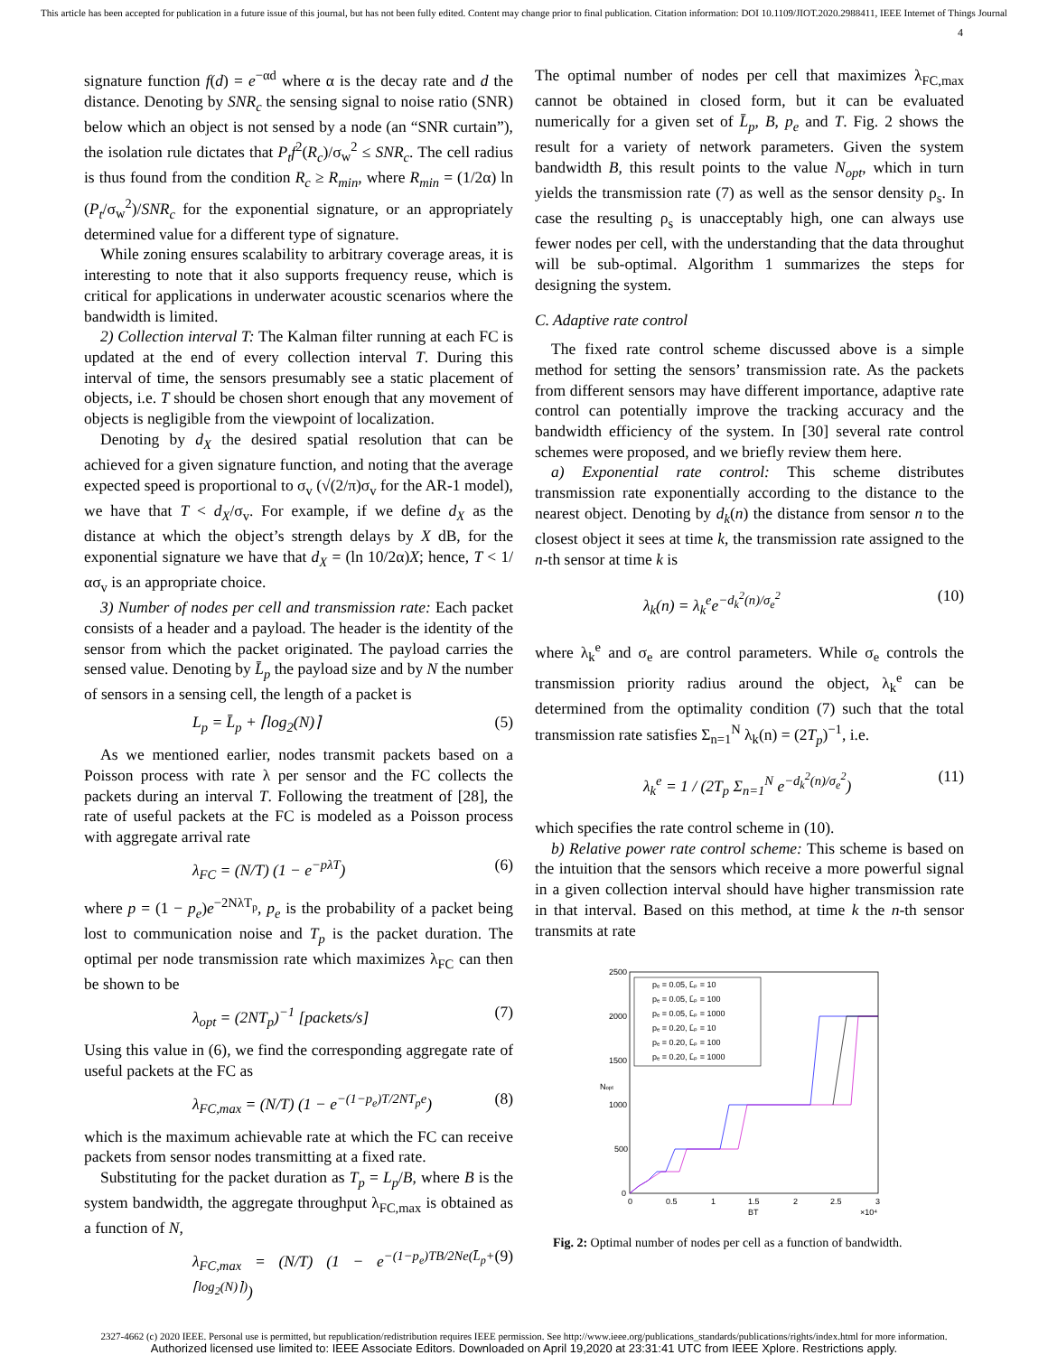This article has been accepted for publication in a future issue of this journal, but has not been fully edited. Content may change prior to final publication. Citation information: DOI 10.1109/JIOT.2020.2988411, IEEE Internet of Things Journal
4
signature function f(d) = e<sup>−αd</sup> where α is the decay rate and d the distance. Denoting by SNR<sub>c</sub> the sensing signal to noise ratio (SNR) below which an object is not sensed by a node (an “SNR curtain”), the isolation rule dictates that P<sub>t</sub>f<sup>2</sup>(R<sub>c</sub>)/σ<sub>w</sub><sup>2</sup> ≤ SNR<sub>c</sub>. The cell radius is thus found from the condition R<sub>c</sub> ≥ R<sub>min</sub>, where R<sub>min</sub> = (1/2α) ln (P<sub>t</sub>/σ<sub>w</sub><sup>2</sup>)/SNR<sub>c</sub> for the exponential signature, or an appropriately determined value for a different type of signature.
While zoning ensures scalability to arbitrary coverage areas, it is interesting to note that it also supports frequency reuse, which is critical for applications in underwater acoustic scenarios where the bandwidth is limited.
2) Collection interval T: The Kalman filter running at each FC is updated at the end of every collection interval T. During this interval of time, the sensors presumably see a static placement of objects, i.e. T should be chosen short enough that any movement of objects is negligible from the viewpoint of localization.
Denoting by d<sub>X</sub> the desired spatial resolution that can be achieved for a given signature function, and noting that the average expected speed is proportional to σ<sub>v</sub> (√(2/π)σ<sub>v</sub> for the AR-1 model), we have that T < d<sub>X</sub>/σ<sub>v</sub>. For example, if we define d<sub>X</sub> as the distance at which the object’s strength delays by X dB, for the exponential signature we have that d<sub>X</sub> = (ln 10/2α)X; hence, T < 1/ασ<sub>v</sub> is an appropriate choice.
3) Number of nodes per cell and transmission rate: Each packet consists of a header and a payload. The header is the identity of the sensor from which the packet originated. The payload carries the sensed value. Denoting by L̄<sub>p</sub> the payload size and by N the number of sensors in a sensing cell, the length of a packet is
L<sub>p</sub> = L̄<sub>p</sub> + ⌈log<sub>2</sub>(N)⌉ (5)
As we mentioned earlier, nodes transmit packets based on a Poisson process with rate λ per sensor and the FC collects the packets during an interval T. Following the treatment of [28], the rate of useful packets at the FC is modeled as a Poisson process with aggregate arrival rate
λ<sub>FC</sub> = (N/T) (1 − e<sup>−pλT</sup>) (6)
where p = (1 − p<sub>e</sub>)e<sup>−2NλT<sub>p</sub></sup>, p<sub>e</sub> is the probability of a packet being lost to communication noise and T<sub>p</sub> is the packet duration. The optimal per node transmission rate which maximizes λ<sub>FC</sub> can then be shown to be
λ<sub>opt</sub> = (2NT<sub>p</sub>)<sup>−1</sup> [packets/s] (7)
Using this value in (6), we find the corresponding aggregate rate of useful packets at the FC as
λ<sub>FC,max</sub> = (N/T) (1 − e<sup>−(1−p<sub>e</sub>)T/2NT<sub>p</sub>e</sup>) (8)
which is the maximum achievable rate at which the FC can receive packets from sensor nodes transmitting at a fixed rate.
Substituting for the packet duration as T<sub>p</sub> = L<sub>p</sub>/B, where B is the system bandwidth, the aggregate throughput λ<sub>FC,max</sub> is obtained as a function of N,
λ<sub>FC,max</sub> = (N/T) (1 − e<sup>−(1−p<sub>e</sub>)TB/2Ne(L̄<sub>p</sub>+⌈log<sub>2</sub>(N)⌉)</sup>) (9)
The optimal number of nodes per cell that maximizes λ<sub>FC,max</sub> cannot be obtained in closed form, but it can be evaluated numerically for a given set of L̄<sub>p</sub>, B, p<sub>e</sub> and T. Fig. 2 shows the result for a variety of network parameters. Given the system bandwidth B, this result points to the value N<sub>opt</sub>, which in turn yields the transmission rate (7) as well as the sensor density ρ<sub>s</sub>. In case the resulting ρ<sub>s</sub> is unacceptably high, one can always use fewer nodes per cell, with the understanding that the data throughut will be sub-optimal. Algorithm 1 summarizes the steps for designing the system.
C. Adaptive rate control
The fixed rate control scheme discussed above is a simple method for setting the sensors’ transmission rate. As the packets from different sensors may have different importance, adaptive rate control can potentially improve the tracking accuracy and the bandwidth efficiency of the system. In [30] several rate control schemes were proposed, and we briefly review them here.
a) Exponential rate control: This scheme distributes transmission rate exponentially according to the distance to the nearest object. Denoting by d<sub>k</sub>(n) the distance from sensor n to the closest object it sees at time k, the transmission rate assigned to the n-th sensor at time k is
λ<sub>k</sub>(n) = λ<sub>k</sub><sup>e</sup>e<sup>−d<sub>k</sub><sup>2</sup>(n)/σ<sub>e</sub><sup>2</sup></sup> (10)
where λ<sub>k</sub><sup>e</sup> and σ<sub>e</sub> are control parameters. While σ<sub>e</sub> controls the transmission priority radius around the object, λ<sub>k</sub><sup>e</sup> can be determined from the optimality condition (7) such that the total transmission rate satisfies Σ<sub>n=1</sub><sup>N</sup> λ<sub>k</sub>(n) = (2T<sub>p</sub>)<sup>−1</sup>, i.e.
λ<sub>k</sub><sup>e</sup> = 1 / (2T<sub>p</sub> Σ<sub>n=1</sub><sup>N</sup> e<sup>−d<sub>k</sub><sup>2</sup>(n)/σ<sub>e</sub><sup>2</sup></sup>) (11)
which specifies the rate control scheme in (10).
b) Relative power rate control scheme: This scheme is based on the intuition that the sensors which receive a more powerful signal in a given collection interval should have higher transmission rate in that interval. Based on this method, at time k the n-th sensor transmits at rate
2500
2000
1500
1000
500
0
0
0.5
1
1.5
2
2.5
3
BT
×10⁴
Nopt
pₑ = 0.05, L̄ₚ = 10
pₑ = 0.05, L̄ₚ = 100
pₑ = 0.05, L̄ₚ = 1000
pₑ = 0.20, L̄ₚ = 10
pₑ = 0.20, L̄ₚ = 100
pₑ = 0.20, L̄ₚ = 1000
Fig. 2: Optimal number of nodes per cell as a function of bandwidth.
2327-4662 (c) 2020 IEEE. Personal use is permitted, but republication/redistribution requires IEEE permission. See http://www.ieee.org/publications_standards/publications/rights/index.html for more information.
Authorized licensed use limited to: IEEE Associate Editors. Downloaded on April 19,2020 at 23:31:41 UTC from IEEE Xplore. Restrictions apply.